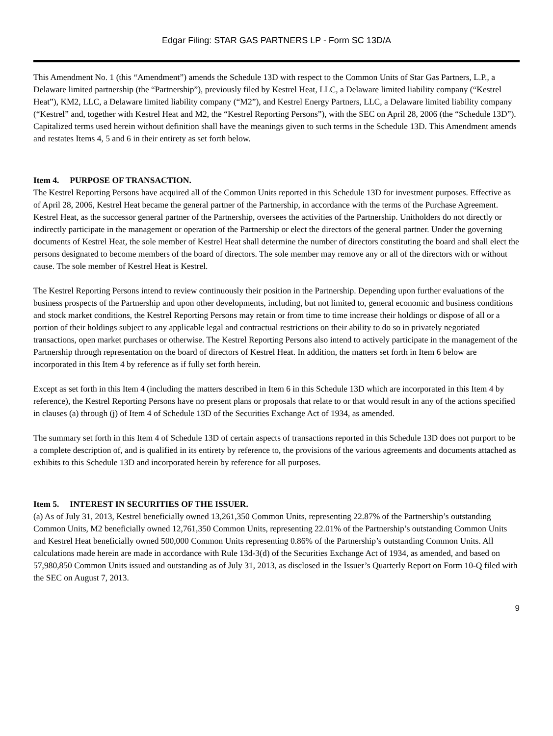Edgar Filing: STAR GAS PARTNERS LP - Form SC 13D/A
This Amendment No. 1 (this “Amendment”) amends the Schedule 13D with respect to the Common Units of Star Gas Partners, L.P., a Delaware limited partnership (the “Partnership”), previously filed by Kestrel Heat, LLC, a Delaware limited liability company (“Kestrel Heat”), KM2, LLC, a Delaware limited liability company (“M2”), and Kestrel Energy Partners, LLC, a Delaware limited liability company (“Kestrel” and, together with Kestrel Heat and M2, the “Kestrel Reporting Persons”), with the SEC on April 28, 2006 (the “Schedule 13D”). Capitalized terms used herein without definition shall have the meanings given to such terms in the Schedule 13D. This Amendment amends and restates Items 4, 5 and 6 in their entirety as set forth below.
Item 4. PURPOSE OF TRANSACTION.
The Kestrel Reporting Persons have acquired all of the Common Units reported in this Schedule 13D for investment purposes. Effective as of April 28, 2006, Kestrel Heat became the general partner of the Partnership, in accordance with the terms of the Purchase Agreement. Kestrel Heat, as the successor general partner of the Partnership, oversees the activities of the Partnership. Unitholders do not directly or indirectly participate in the management or operation of the Partnership or elect the directors of the general partner. Under the governing documents of Kestrel Heat, the sole member of Kestrel Heat shall determine the number of directors constituting the board and shall elect the persons designated to become members of the board of directors. The sole member may remove any or all of the directors with or without cause. The sole member of Kestrel Heat is Kestrel.
The Kestrel Reporting Persons intend to review continuously their position in the Partnership. Depending upon further evaluations of the business prospects of the Partnership and upon other developments, including, but not limited to, general economic and business conditions and stock market conditions, the Kestrel Reporting Persons may retain or from time to time increase their holdings or dispose of all or a portion of their holdings subject to any applicable legal and contractual restrictions on their ability to do so in privately negotiated transactions, open market purchases or otherwise. The Kestrel Reporting Persons also intend to actively participate in the management of the Partnership through representation on the board of directors of Kestrel Heat. In addition, the matters set forth in Item 6 below are incorporated in this Item 4 by reference as if fully set forth herein.
Except as set forth in this Item 4 (including the matters described in Item 6 in this Schedule 13D which are incorporated in this Item 4 by reference), the Kestrel Reporting Persons have no present plans or proposals that relate to or that would result in any of the actions specified in clauses (a) through (j) of Item 4 of Schedule 13D of the Securities Exchange Act of 1934, as amended.
The summary set forth in this Item 4 of Schedule 13D of certain aspects of transactions reported in this Schedule 13D does not purport to be a complete description of, and is qualified in its entirety by reference to, the provisions of the various agreements and documents attached as exhibits to this Schedule 13D and incorporated herein by reference for all purposes.
Item 5. INTEREST IN SECURITIES OF THE ISSUER.
(a) As of July 31, 2013, Kestrel beneficially owned 13,261,350 Common Units, representing 22.87% of the Partnership’s outstanding Common Units, M2 beneficially owned 12,761,350 Common Units, representing 22.01% of the Partnership’s outstanding Common Units and Kestrel Heat beneficially owned 500,000 Common Units representing 0.86% of the Partnership’s outstanding Common Units. All calculations made herein are made in accordance with Rule 13d-3(d) of the Securities Exchange Act of 1934, as amended, and based on 57,980,850 Common Units issued and outstanding as of July 31, 2013, as disclosed in the Issuer’s Quarterly Report on Form 10-Q filed with the SEC on August 7, 2013.
9